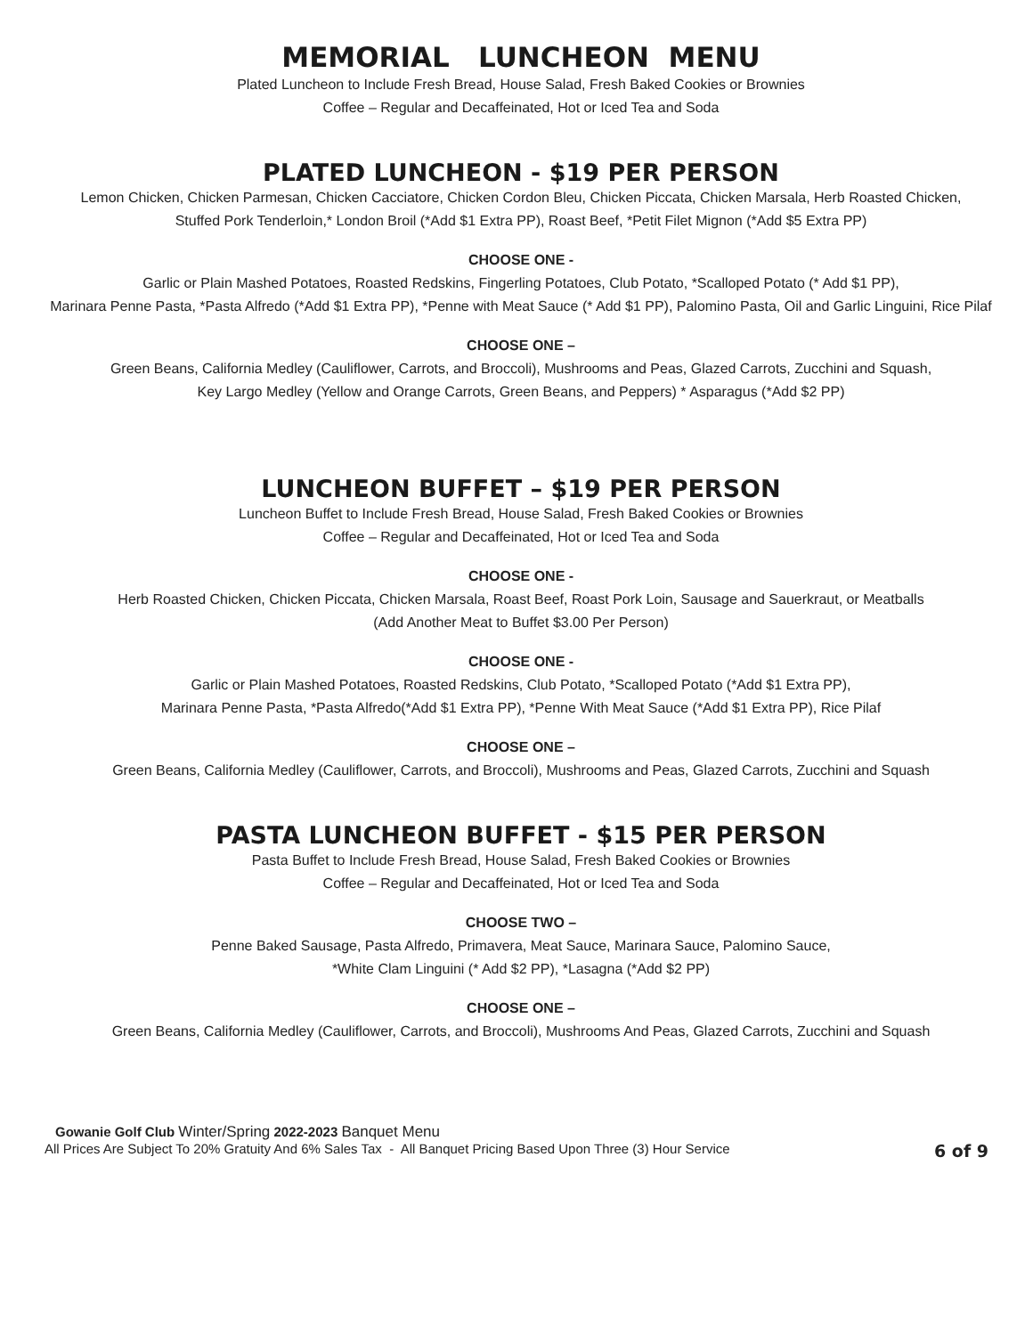MEMORIAL LUNCHEON MENU
Plated Luncheon to Include Fresh Bread, House Salad, Fresh Baked Cookies or Brownies
Coffee – Regular and Decaffeinated, Hot or Iced Tea and Soda
PLATED LUNCHEON - $19 PER PERSON
Lemon Chicken, Chicken Parmesan, Chicken Cacciatore, Chicken Cordon Bleu, Chicken Piccata, Chicken Marsala, Herb Roasted Chicken,
Stuffed Pork Tenderloin,* London Broil (*Add $1 Extra PP), Roast Beef, *Petit Filet Mignon (*Add $5 Extra PP)
CHOOSE ONE -
Garlic or Plain Mashed Potatoes, Roasted Redskins, Fingerling Potatoes, Club Potato, *Scalloped Potato (* Add $1 PP),
Marinara Penne Pasta, *Pasta Alfredo (*Add $1 Extra PP), *Penne with Meat Sauce (* Add $1 PP), Palomino Pasta, Oil and Garlic Linguini, Rice Pilaf
CHOOSE ONE –
Green Beans, California Medley (Cauliflower, Carrots, and Broccoli), Mushrooms and Peas, Glazed Carrots, Zucchini and Squash,
Key Largo Medley (Yellow and Orange Carrots, Green Beans, and Peppers) * Asparagus (*Add $2 PP)
LUNCHEON BUFFET – $19 PER PERSON
Luncheon Buffet to Include Fresh Bread, House Salad, Fresh Baked Cookies or Brownies
Coffee – Regular and Decaffeinated, Hot or Iced Tea and Soda
CHOOSE ONE -
Herb Roasted Chicken, Chicken Piccata, Chicken Marsala, Roast Beef, Roast Pork Loin, Sausage and Sauerkraut, or Meatballs
(Add Another Meat to Buffet $3.00 Per Person)
CHOOSE ONE -
Garlic or Plain Mashed Potatoes, Roasted Redskins, Club Potato, *Scalloped Potato (*Add $1 Extra PP),
Marinara Penne Pasta, *Pasta Alfredo(*Add $1 Extra PP), *Penne With Meat Sauce (*Add $1 Extra PP), Rice Pilaf
CHOOSE ONE –
Green Beans, California Medley (Cauliflower, Carrots, and Broccoli), Mushrooms and Peas, Glazed Carrots, Zucchini and Squash
PASTA LUNCHEON BUFFET - $15 PER PERSON
Pasta Buffet to Include Fresh Bread, House Salad, Fresh Baked Cookies or Brownies
Coffee – Regular and Decaffeinated, Hot or Iced Tea and Soda
CHOOSE TWO –
Penne Baked Sausage, Pasta Alfredo, Primavera, Meat Sauce, Marinara Sauce, Palomino Sauce,
*White Clam Linguini (* Add $2 PP), *Lasagna (*Add $2 PP)
CHOOSE ONE –
Green Beans, California Medley (Cauliflower, Carrots, and Broccoli), Mushrooms And Peas, Glazed Carrots, Zucchini and Squash
Gowanie Golf Club Winter/Spring 2022-2023 Banquet Menu
6 of 9 All Prices Are Subject To 20% Gratuity And 6% Sales Tax - All Banquet Pricing Based Upon Three (3) Hour Service